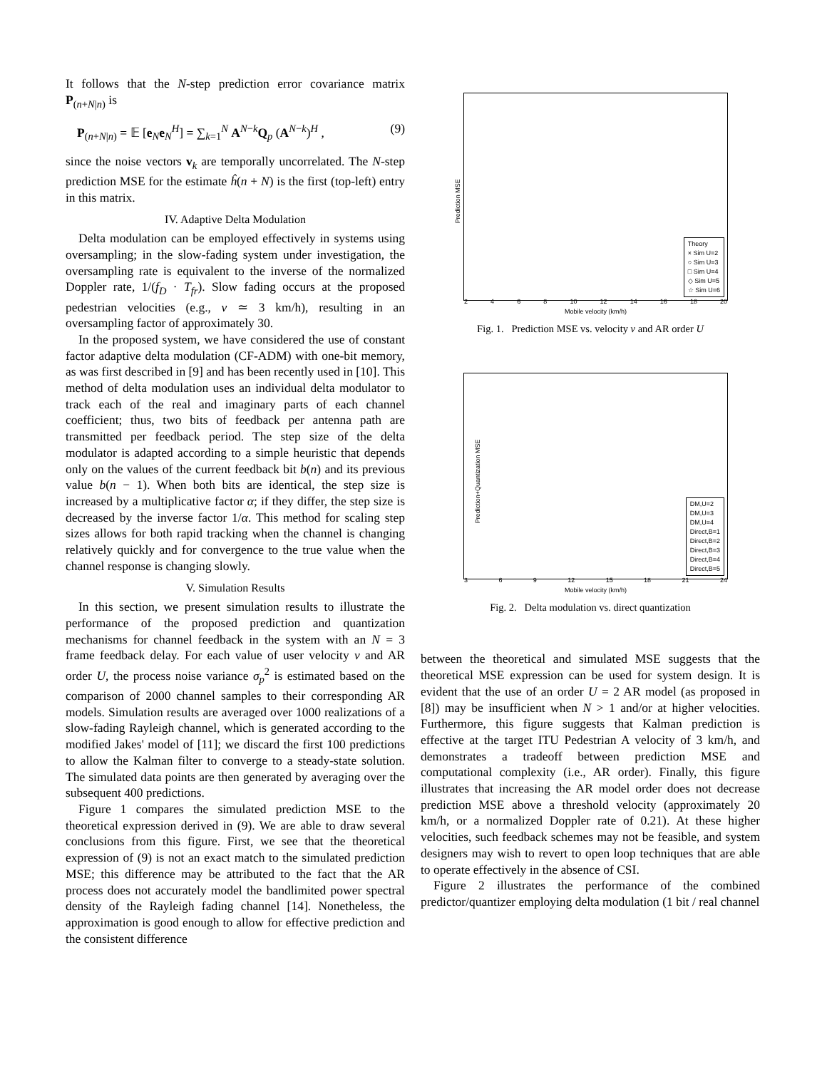It follows that the N-step prediction error covariance matrix P<sub>(n+N|n)</sub> is
P<sub>(n+N|n)</sub> = 𝔼 [e<sub>N</sub>e<sub>N</sub><sup>H</sup>] = ∑<sub>k=1</sub><sup>N</sup> A<sup>N−k</sup>Q<sub>p</sub> (A<sup>N−k</sup>)<sup>H</sup> , (9)
since the noise vectors v<sub>k</sub> are temporally uncorrelated. The N-step prediction MSE for the estimate ĥ(n + N) is the first (top-left) entry in this matrix.
IV. Adaptive Delta Modulation
Delta modulation can be employed effectively in systems using oversampling; in the slow-fading system under investigation, the oversampling rate is equivalent to the inverse of the normalized Doppler rate, 1/(f<sub>D</sub> · T<sub>fr</sub>). Slow fading occurs at the proposed pedestrian velocities (e.g., v ≃ 3 km/h), resulting in an oversampling factor of approximately 30.
In the proposed system, we have considered the use of constant factor adaptive delta modulation (CF-ADM) with one-bit memory, as was first described in [9] and has been recently used in [10]. This method of delta modulation uses an individual delta modulator to track each of the real and imaginary parts of each channel coefficient; thus, two bits of feedback per antenna path are transmitted per feedback period. The step size of the delta modulator is adapted according to a simple heuristic that depends only on the values of the current feedback bit b(n) and its previous value b(n − 1). When both bits are identical, the step size is increased by a multiplicative factor α; if they differ, the step size is decreased by the inverse factor 1/α. This method for scaling step sizes allows for both rapid tracking when the channel is changing relatively quickly and for convergence to the true value when the channel response is changing slowly.
V. Simulation Results
In this section, we present simulation results to illustrate the performance of the proposed prediction and quantization mechanisms for channel feedback in the system with an N = 3 frame feedback delay. For each value of user velocity v and AR order U, the process noise variance σ<sub>p</sub><sup>2</sup> is estimated based on the comparison of 2000 channel samples to their corresponding AR models. Simulation results are averaged over 1000 realizations of a slow-fading Rayleigh channel, which is generated according to the modified Jakes' model of [11]; we discard the first 100 predictions to allow the Kalman filter to converge to a steady-state solution. The simulated data points are then generated by averaging over the subsequent 400 predictions.
Figure 1 compares the simulated prediction MSE to the theoretical expression derived in (9). We are able to draw several conclusions from this figure. First, we see that the theoretical expression of (9) is not an exact match to the simulated prediction MSE; this difference may be attributed to the fact that the AR process does not accurately model the bandlimited power spectral density of the Rayleigh fading channel [14]. Nonetheless, the approximation is good enough to allow for effective prediction and the consistent difference
Prediction MSE
Theory
× Sim U=2
○ Sim U=3
□ Sim U=4
◇ Sim U=5
☆ Sim U=6
2 4 6 8 10 12 14 16 18 20
Mobile velocity (km/h)
Fig. 1. Prediction MSE vs. velocity v and AR order U
Prediction+Quantization MSE
DM,U=2
DM,U=3
DM,U=4
Direct,B=1
Direct,B=2
Direct,B=3
Direct,B=4
Direct,B=5
3 6 9 12 15 18 21 24
Mobile velocity (km/h)
Fig. 2. Delta modulation vs. direct quantization
between the theoretical and simulated MSE suggests that the theoretical MSE expression can be used for system design. It is evident that the use of an order U = 2 AR model (as proposed in [8]) may be insufficient when N > 1 and/or at higher velocities. Furthermore, this figure suggests that Kalman prediction is effective at the target ITU Pedestrian A velocity of 3 km/h, and demonstrates a tradeoff between prediction MSE and computational complexity (i.e., AR order). Finally, this figure illustrates that increasing the AR model order does not decrease prediction MSE above a threshold velocity (approximately 20 km/h, or a normalized Doppler rate of 0.21). At these higher velocities, such feedback schemes may not be feasible, and system designers may wish to revert to open loop techniques that are able to operate effectively in the absence of CSI.
Figure 2 illustrates the performance of the combined predictor/quantizer employing delta modulation (1 bit / real channel